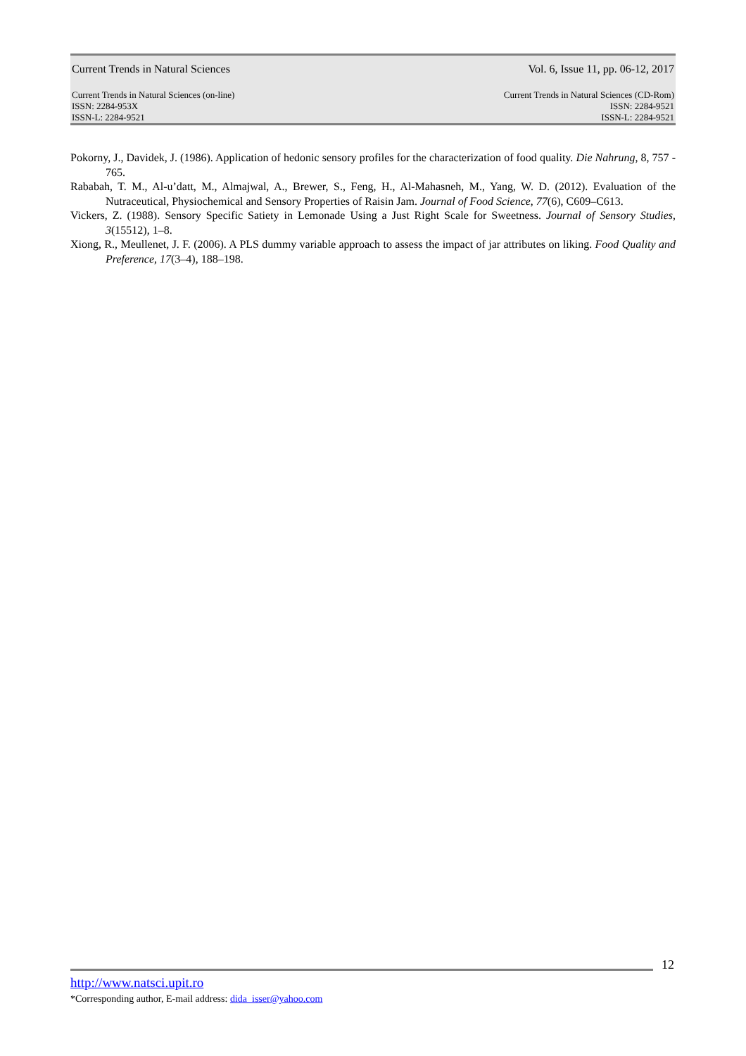Current Trends in Natural Sciences Vol. 6, Issue 11, pp. 06-12, 2017
Current Trends in Natural Sciences (on-line)
ISSN: 2284-953X
ISSN-L: 2284-9521 Current Trends in Natural Sciences (CD-Rom)
ISSN: 2284-9521
ISSN-L: 2284-9521
Pokorny, J., Davidek, J. (1986). Application of hedonic sensory profiles for the characterization of food quality. Die Nahrung, 8, 757 - 765.
Rababah, T. M., Al-u’datt, M., Almajwal, A., Brewer, S., Feng, H., Al-Mahasneh, M., Yang, W. D. (2012). Evaluation of the Nutraceutical, Physiochemical and Sensory Properties of Raisin Jam. Journal of Food Science, 77(6), C609–C613.
Vickers, Z. (1988). Sensory Specific Satiety in Lemonade Using a Just Right Scale for Sweetness. Journal of Sensory Studies, 3(15512), 1–8.
Xiong, R., Meullenet, J. F. (2006). A PLS dummy variable approach to assess the impact of jar attributes on liking. Food Quality and Preference, 17(3–4), 188–198.
12
http://www.natsci.upit.ro
*Corresponding author, E-mail address: dida_isser@yahoo.com